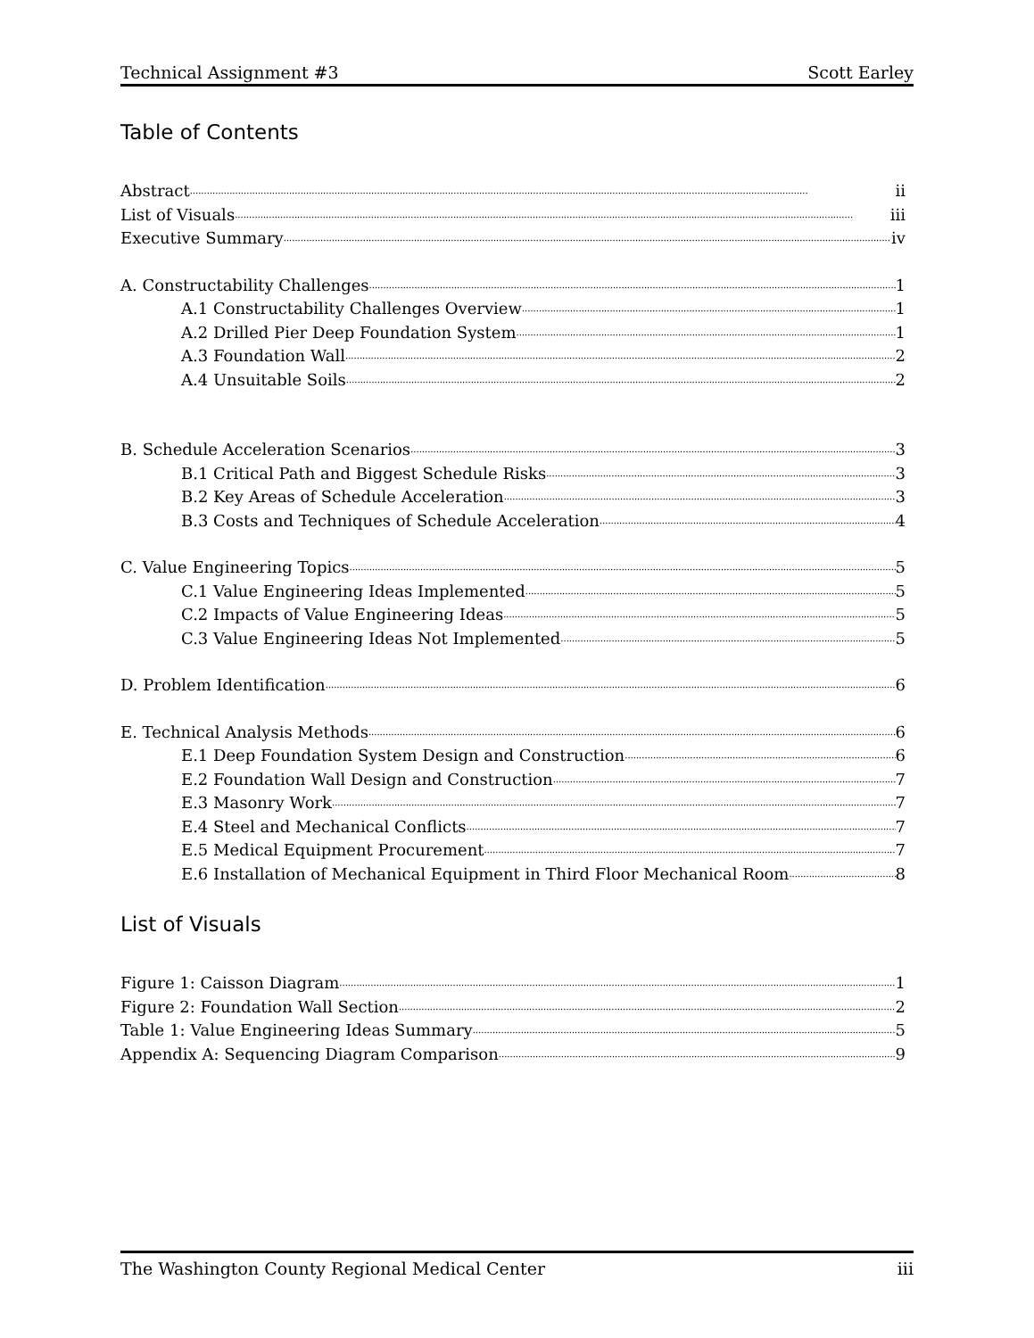Technical Assignment #3 Scott Earley
Table of Contents
Abstract ii
List of Visuals iii
Executive Summary iv
A. Constructability Challenges 1
A.1 Constructability Challenges Overview 1
A.2 Drilled Pier Deep Foundation System 1
A.3 Foundation Wall 2
A.4 Unsuitable Soils 2
B. Schedule Acceleration Scenarios 3
B.1 Critical Path and Biggest Schedule Risks 3
B.2 Key Areas of Schedule Acceleration 3
B.3 Costs and Techniques of Schedule Acceleration 4
C. Value Engineering Topics 5
C.1 Value Engineering Ideas Implemented 5
C.2 Impacts of Value Engineering Ideas 5
C.3 Value Engineering Ideas Not Implemented 5
D. Problem Identification 6
E. Technical Analysis Methods 6
E.1 Deep Foundation System Design and Construction 6
E.2 Foundation Wall Design and Construction 7
E.3 Masonry Work 7
E.4 Steel and Mechanical Conflicts 7
E.5 Medical Equipment Procurement 7
E.6 Installation of Mechanical Equipment in Third Floor Mechanical Room 8
List of Visuals
Figure 1: Caisson Diagram 1
Figure 2: Foundation Wall Section 2
Table 1: Value Engineering Ideas Summary 5
Appendix A: Sequencing Diagram Comparison 9
The Washington County Regional Medical Center iii